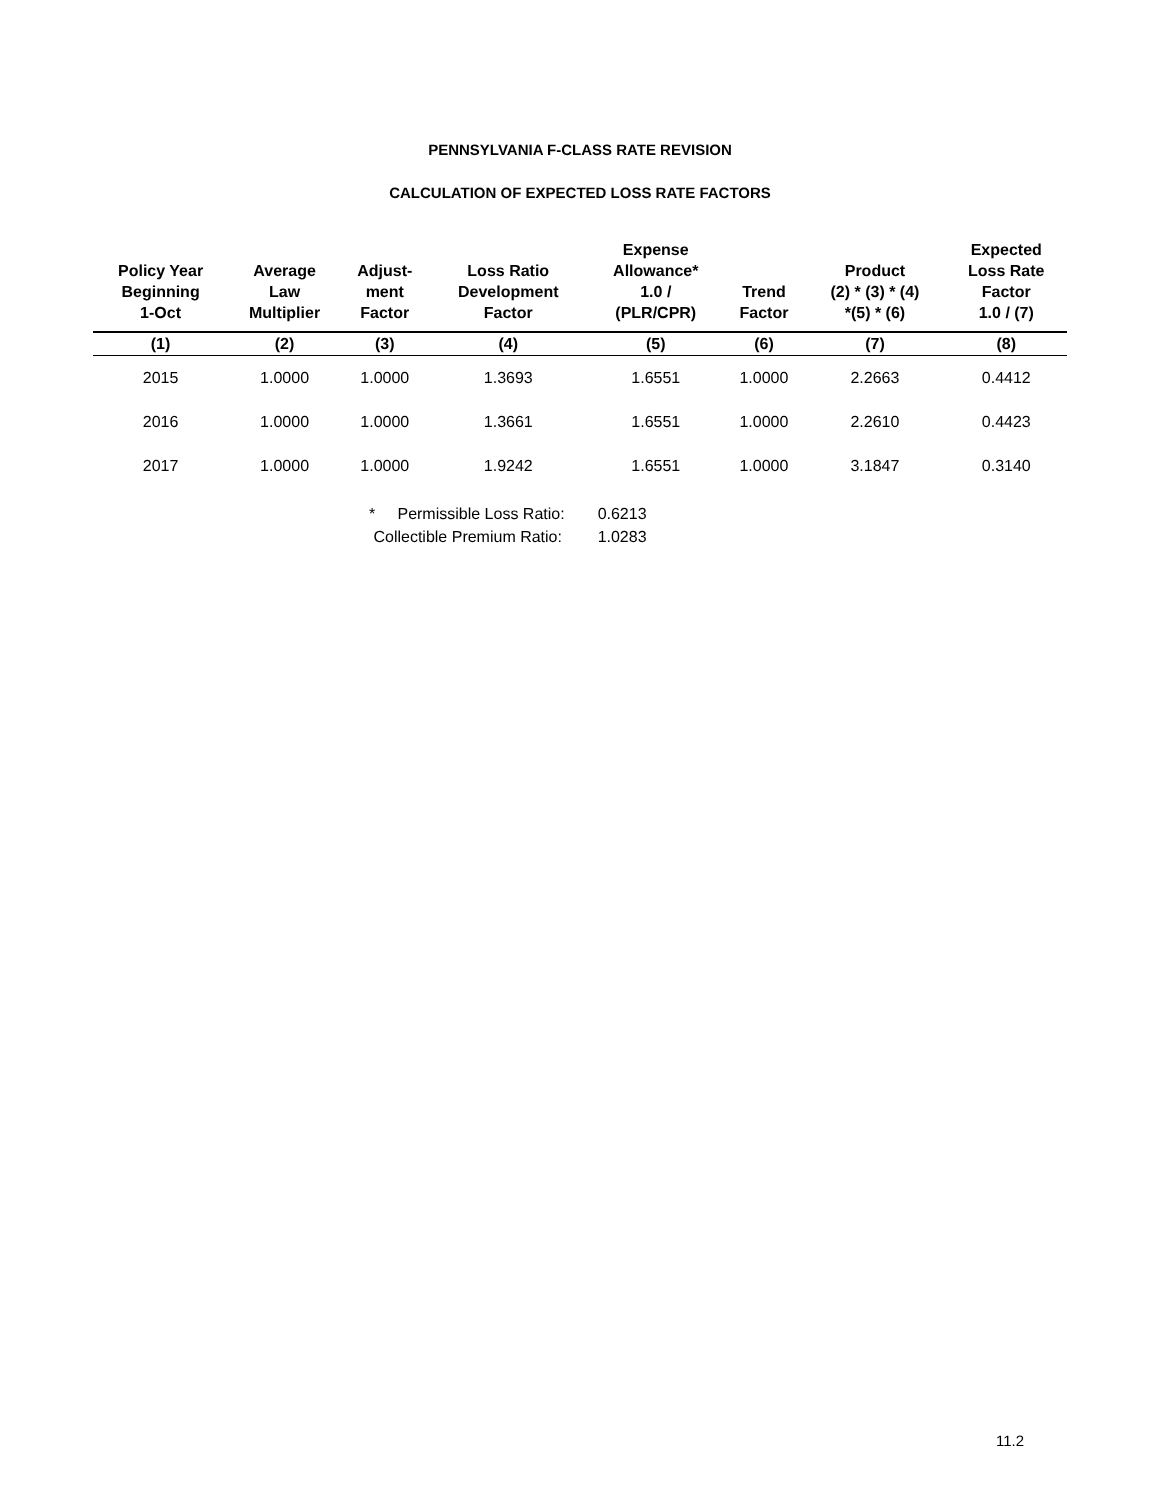PENNSYLVANIA F-CLASS RATE REVISION
CALCULATION OF EXPECTED LOSS RATE FACTORS
| Policy Year Beginning 1-Oct | Average Law Multiplier | Adjust- ment Factor | Loss Ratio Development Factor | Expense Allowance* 1.0 / (PLR/CPR) | Trend Factor | Product (2) * (3) * (4) *(5) * (6) | Expected Loss Rate Factor 1.0 / (7) |
| --- | --- | --- | --- | --- | --- | --- | --- |
| (1) | (2) | (3) | (4) | (5) | (6) | (7) | (8) |
| 2015 | 1.0000 | 1.0000 | 1.3693 | 1.6551 | 1.0000 | 2.2663 | 0.4412 |
| 2016 | 1.0000 | 1.0000 | 1.3661 | 1.6551 | 1.0000 | 2.2610 | 0.4423 |
| 2017 | 1.0000 | 1.0000 | 1.9242 | 1.6551 | 1.0000 | 3.1847 | 0.3140 |
| * Permissible Loss Ratio: | 0.6213 |
| Collectible Premium Ratio: | 1.0283 |
11.2